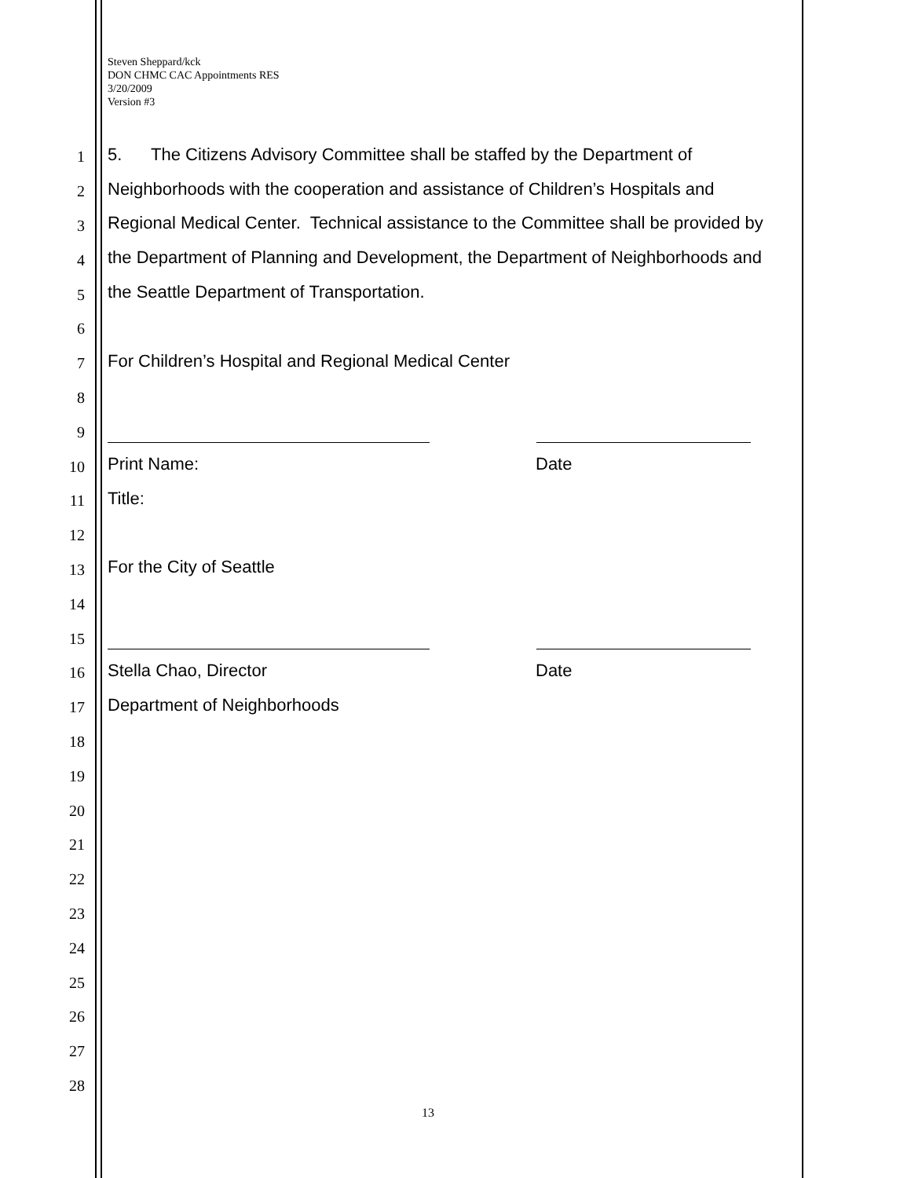Steven Sheppard/kck
DON CHMC CAC Appointments RES
3/20/2009
Version #3
1 5. The Citizens Advisory Committee shall be staffed by the Department of
2 Neighborhoods with the cooperation and assistance of Children’s Hospitals and
3 Regional Medical Center. Technical assistance to the Committee shall be provided by
4 the Department of Planning and Development, the Department of Neighborhoods and
5 the Seattle Department of Transportation.
6
7 For Children’s Hospital and Regional Medical Center
8
9
10 Print Name: Date
11 Title:
12
13 For the City of Seattle
14
15
16 Stella Chao, Director Date
17 Department of Neighborhoods
18
19
20
21
22
23
24
25
26
27
28
13